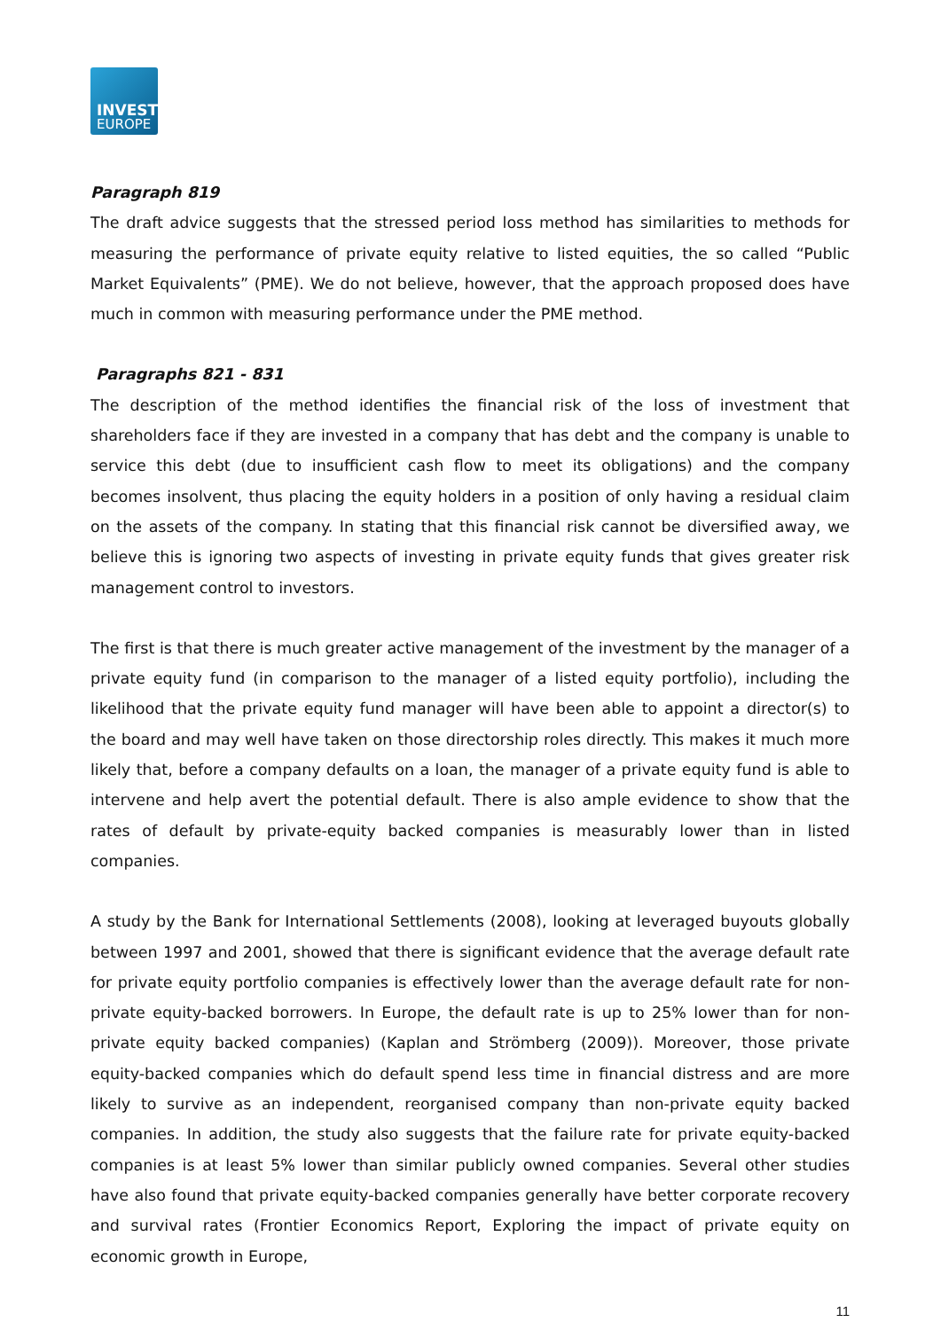INVEST
EUROPE
Paragraph 819
The draft advice suggests that the stressed period loss method has similarities to methods for measuring the performance of private equity relative to listed equities, the so called “Public Market Equivalents” (PME). We do not believe, however, that the approach proposed does have much in common with measuring performance under the PME method.
Paragraphs 821 - 831
The description of the method identifies the financial risk of the loss of investment that shareholders face if they are invested in a company that has debt and the company is unable to service this debt (due to insufficient cash flow to meet its obligations) and the company becomes insolvent, thus placing the equity holders in a position of only having a residual claim on the assets of the company. In stating that this financial risk cannot be diversified away, we believe this is ignoring two aspects of investing in private equity funds that gives greater risk management control to investors.
The first is that there is much greater active management of the investment by the manager of a private equity fund (in comparison to the manager of a listed equity portfolio), including the likelihood that the private equity fund manager will have been able to appoint a director(s) to the board and may well have taken on those directorship roles directly. This makes it much more likely that, before a company defaults on a loan, the manager of a private equity fund is able to intervene and help avert the potential default. There is also ample evidence to show that the rates of default by private-equity backed companies is measurably lower than in listed companies.
A study by the Bank for International Settlements (2008), looking at leveraged buyouts globally between 1997 and 2001, showed that there is significant evidence that the average default rate for private equity portfolio companies is effectively lower than the average default rate for non-private equity-backed borrowers. In Europe, the default rate is up to 25% lower than for non-private equity backed companies) (Kaplan and Strömberg (2009)). Moreover, those private equity-backed companies which do default spend less time in financial distress and are more likely to survive as an independent, reorganised company than non-private equity backed companies. In addition, the study also suggests that the failure rate for private equity-backed companies is at least 5% lower than similar publicly owned companies. Several other studies have also found that private equity-backed companies generally have better corporate recovery and survival rates (Frontier Economics Report, Exploring the impact of private equity on economic growth in Europe,
11